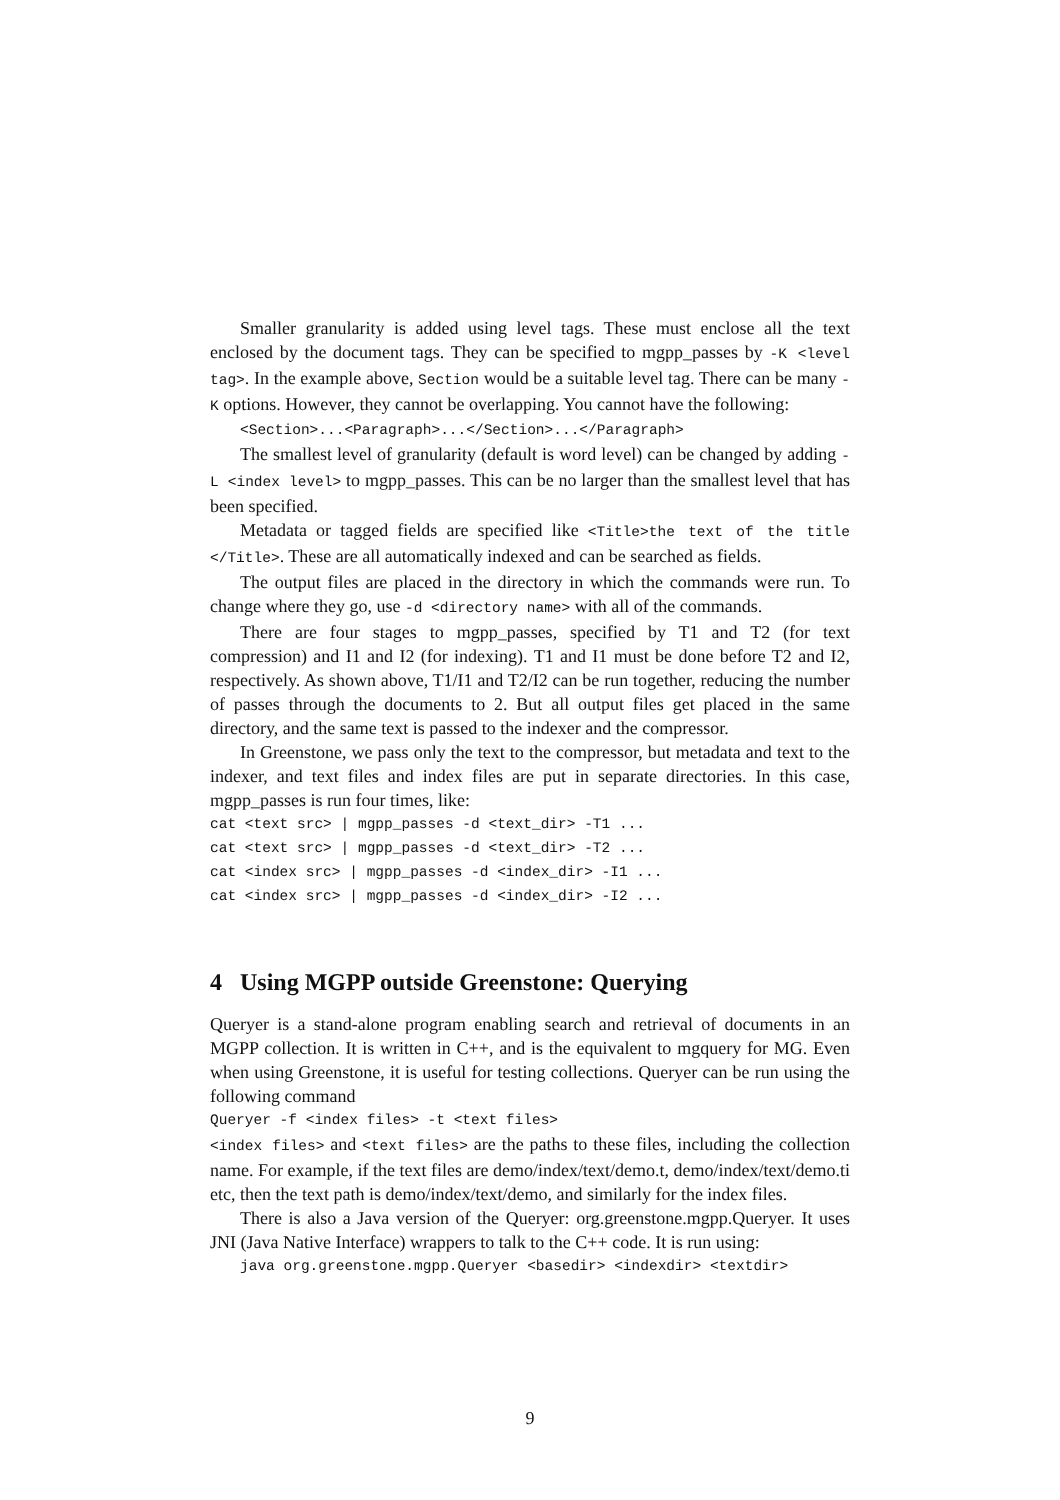Smaller granularity is added using level tags. These must enclose all the text enclosed by the document tags. They can be specified to mgpp_passes by -K <level tag>. In the example above, Section would be a suitable level tag. There can be many -K options. However, they cannot be overlapping. You cannot have the following:
<Section>...<Paragraph>...</Section>...</Paragraph>
The smallest level of granularity (default is word level) can be changed by adding -L <index level> to mgpp_passes. This can be no larger than the smallest level that has been specified.
Metadata or tagged fields are specified like <Title>the text of the title </Title>. These are all automatically indexed and can be searched as fields.
The output files are placed in the directory in which the commands were run. To change where they go, use -d <directory name> with all of the commands.
There are four stages to mgpp_passes, specified by T1 and T2 (for text compression) and I1 and I2 (for indexing). T1 and I1 must be done before T2 and I2, respectively. As shown above, T1/I1 and T2/I2 can be run together, reducing the number of passes through the documents to 2. But all output files get placed in the same directory, and the same text is passed to the indexer and the compressor.
In Greenstone, we pass only the text to the compressor, but metadata and text to the indexer, and text files and index files are put in separate directories. In this case, mgpp_passes is run four times, like:
cat <text src> | mgpp_passes -d <text_dir> -T1 ... cat <text src> | mgpp_passes -d <text_dir> -T2 ... cat <index src> | mgpp_passes -d <index_dir> -I1 ... cat <index src> | mgpp_passes -d <index_dir> -I2 ...
4 Using MGPP outside Greenstone: Querying
Queryer is a stand-alone program enabling search and retrieval of documents in an MGPP collection. It is written in C++, and is the equivalent to mgquery for MG. Even when using Greenstone, it is useful for testing collections. Queryer can be run using the following command
Queryer -f <index files> -t <text files>
<index files> and <text files> are the paths to these files, including the collection name. For example, if the text files are demo/index/text/demo.t, demo/index/text/demo.ti etc, then the text path is demo/index/text/demo, and similarly for the index files.
There is also a Java version of the Queryer: org.greenstone.mgpp.Queryer. It uses JNI (Java Native Interface) wrappers to talk to the C++ code. It is run using:
java org.greenstone.mgpp.Queryer <basedir> <indexdir> <textdir>
9